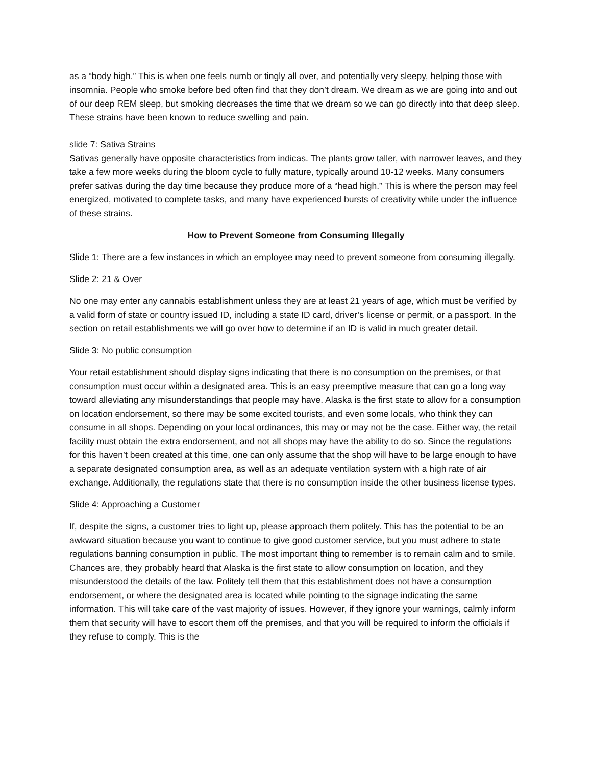as a “body high.” This is when one feels numb or tingly all over, and potentially very sleepy, helping those with insomnia. People who smoke before bed often find that they don’t dream. We dream as we are going into and out of our deep REM sleep, but smoking decreases the time that we dream so we can go directly into that deep sleep. These strains have been known to reduce swelling and pain.
slide 7: Sativa Strains
Sativas generally have opposite characteristics from indicas. The plants grow taller, with narrower leaves, and they take a few more weeks during the bloom cycle to fully mature, typically around 10-12 weeks. Many consumers prefer sativas during the day time because they produce more of a “head high.” This is where the person may feel energized, motivated to complete tasks, and many have experienced bursts of creativity while under the influence of these strains.
How to Prevent Someone from Consuming Illegally
Slide 1: There are a few instances in which an employee may need to prevent someone from consuming illegally.
Slide 2: 21 & Over
No one may enter any cannabis establishment unless they are at least 21 years of age, which must be verified by a valid form of state or country issued ID, including a state ID card, driver’s license or permit, or a passport. In the section on retail establishments we will go over how to determine if an ID is valid in much greater detail.
Slide 3: No public consumption
Your retail establishment should display signs indicating that there is no consumption on the premises, or that consumption must occur within a designated area. This is an easy preemptive measure that can go a long way toward alleviating any misunderstandings that people may have. Alaska is the first state to allow for a consumption on location endorsement, so there may be some excited tourists, and even some locals, who think they can consume in all shops. Depending on your local ordinances, this may or may not be the case. Either way, the retail facility must obtain the extra endorsement, and not all shops may have the ability to do so. Since the regulations for this haven’t been created at this time, one can only assume that the shop will have to be large enough to have a separate designated consumption area, as well as an adequate ventilation system with a high rate of air exchange. Additionally, the regulations state that there is no consumption inside the other business license types.
Slide 4: Approaching a Customer
If, despite the signs, a customer tries to light up, please approach them politely. This has the potential to be an awkward situation because you want to continue to give good customer service, but you must adhere to state regulations banning consumption in public. The most important thing to remember is to remain calm and to smile. Chances are, they probably heard that Alaska is the first state to allow consumption on location, and they misunderstood the details of the law. Politely tell them that this establishment does not have a consumption endorsement, or where the designated area is located while pointing to the signage indicating the same information. This will take care of the vast majority of issues. However, if they ignore your warnings, calmly inform them that security will have to escort them off the premises, and that you will be required to inform the officials if they refuse to comply. This is the